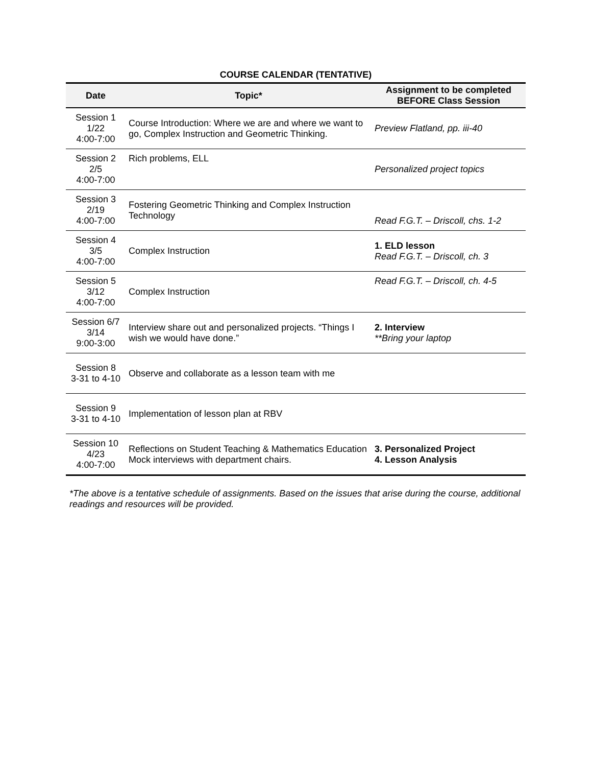COURSE CALENDAR (TENTATIVE)
| Date | Topic* | Assignment to be completed BEFORE Class Session |
| --- | --- | --- |
| Session 1 1/22 4:00-7:00 | Course Introduction: Where we are and where we want to go, Complex Instruction and Geometric Thinking. | Preview Flatland, pp. iii-40 |
| Session 2 2/5 4:00-7:00 | Rich problems, ELL | Personalized project topics |
| Session 3 2/19 4:00-7:00 | Fostering Geometric Thinking and Complex Instruction Technology | Read F.G.T. – Driscoll, chs. 1-2 |
| Session 4 3/5 4:00-7:00 | Complex Instruction | 1. ELD lesson Read F.G.T. – Driscoll, ch. 3 |
| Session 5 3/12 4:00-7:00 | Complex Instruction | Read F.G.T. – Driscoll, ch. 4-5 |
| Session 6/7 3/14 9:00-3:00 | Interview share out and personalized projects. “Things I wish we would have done.” | 2. Interview **Bring your laptop |
| Session 8 3-31 to 4-10 | Observe and collaborate as a lesson team with me | |
| Session 9 3-31 to 4-10 | Implementation of lesson plan at RBV | |
| Session 10 4/23 4:00-7:00 | Reflections on Student Teaching & Mathematics Education Mock interviews with department chairs. | 3. Personalized Project 4. Lesson Analysis |
*The above is a tentative schedule of assignments. Based on the issues that arise during the course, additional readings and resources will be provided.